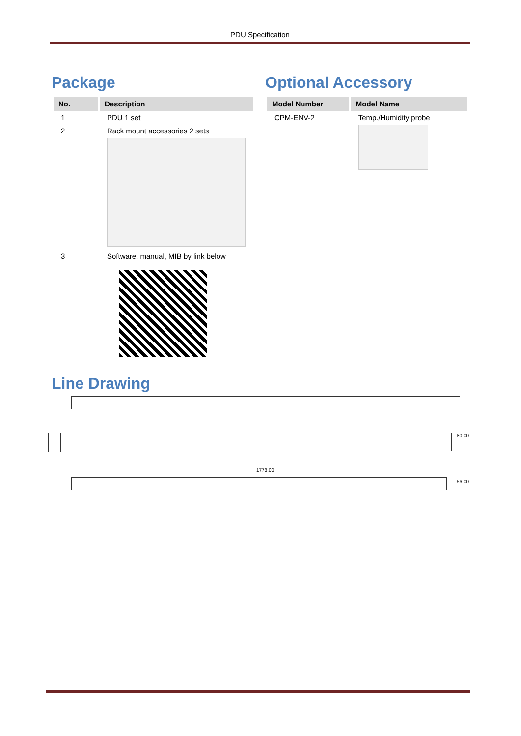PDU Specification
Package
| No. | Description |
| --- | --- |
| 1 | PDU 1 set |
| 2 | Rack mount accessories 2 sets |
| 3 | Software, manual, MIB by link below |
Optional Accessory
| Model Number | Model Name |
| --- | --- |
| CPM-ENV-2 | Temp./Humidity probe |
Line Drawing
80.00
1778.00
56.00